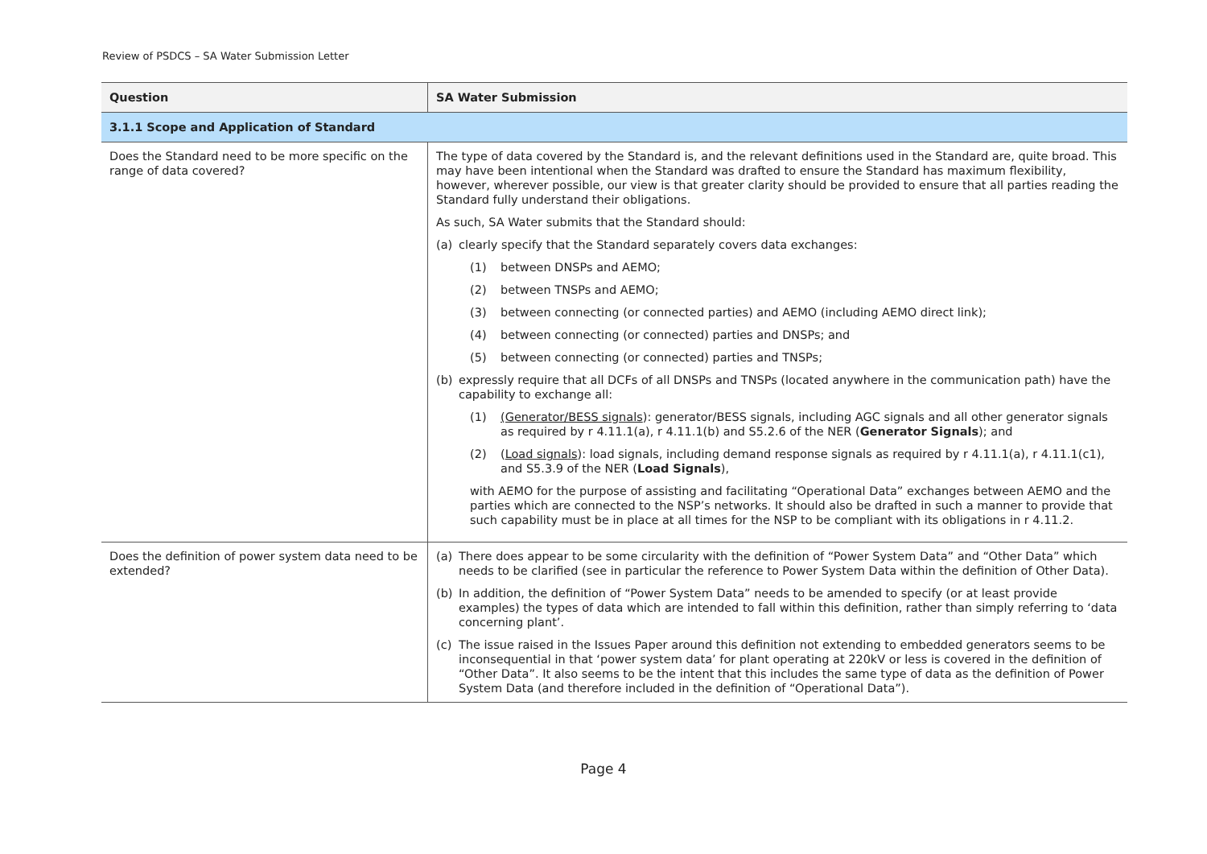Review of PSDCS – SA Water Submission Letter
| Question | SA Water Submission |
| --- | --- |
| 3.1.1 Scope and Application of Standard | |
| Does the Standard need to be more specific on the range of data covered? | The type of data covered by the Standard is, and the relevant definitions used in the Standard are, quite broad. This may have been intentional when the Standard was drafted to ensure the Standard has maximum flexibility, however, wherever possible, our view is that greater clarity should be provided to ensure that all parties reading the Standard fully understand their obligations. As such, SA Water submits that the Standard should: (a) clearly specify that the Standard separately covers data exchanges: (1) between DNSPs and AEMO; (2) between TNSPs and AEMO; (3) between connecting (or connected parties) and AEMO (including AEMO direct link); (4) between connecting (or connected) parties and DNSPs; and (5) between connecting (or connected) parties and TNSPs; (b) expressly require that all DCFs of all DNSPs and TNSPs (located anywhere in the communication path) have the capability to exchange all: (1) (Generator/BESS signals ): generator/BESS signals, including AGC signals and all other generator signals as required by r 4.11.1(a), r 4.11.1(b) and S5.2.6 of the NER ( Generator Signals ); and (2) ( Load signals ): load signals, including demand response signals as required by r 4.11.1(a), r 4.11.1(c1), and S5.3.9 of the NER ( Load Signals ), with AEMO for the purpose of assisting and facilitating “Operational Data” exchanges between AEMO and the parties which are connected to the NSP’s networks. It should also be drafted in such a manner to provide that such capability must be in place at all times for the NSP to be compliant with its obligations in r 4.11.2. |
| Does the definition of power system data need to be extended? | (a) There does appear to be some circularity with the definition of “Power System Data” and “Other Data” which needs to be clarified (see in particular the reference to Power System Data within the definition of Other Data). (b) In addition, the definition of “Power System Data” needs to be amended to specify (or at least provide examples) the types of data which are intended to fall within this definition, rather than simply referring to ‘data concerning plant’. (c) The issue raised in the Issues Paper around this definition not extending to embedded generators seems to be inconsequential in that ‘power system data’ for plant operating at 220kV or less is covered in the definition of “Other Data”. It also seems to be the intent that this includes the same type of data as the definition of Power System Data (and therefore included in the definition of “Operational Data”). |
Page 4